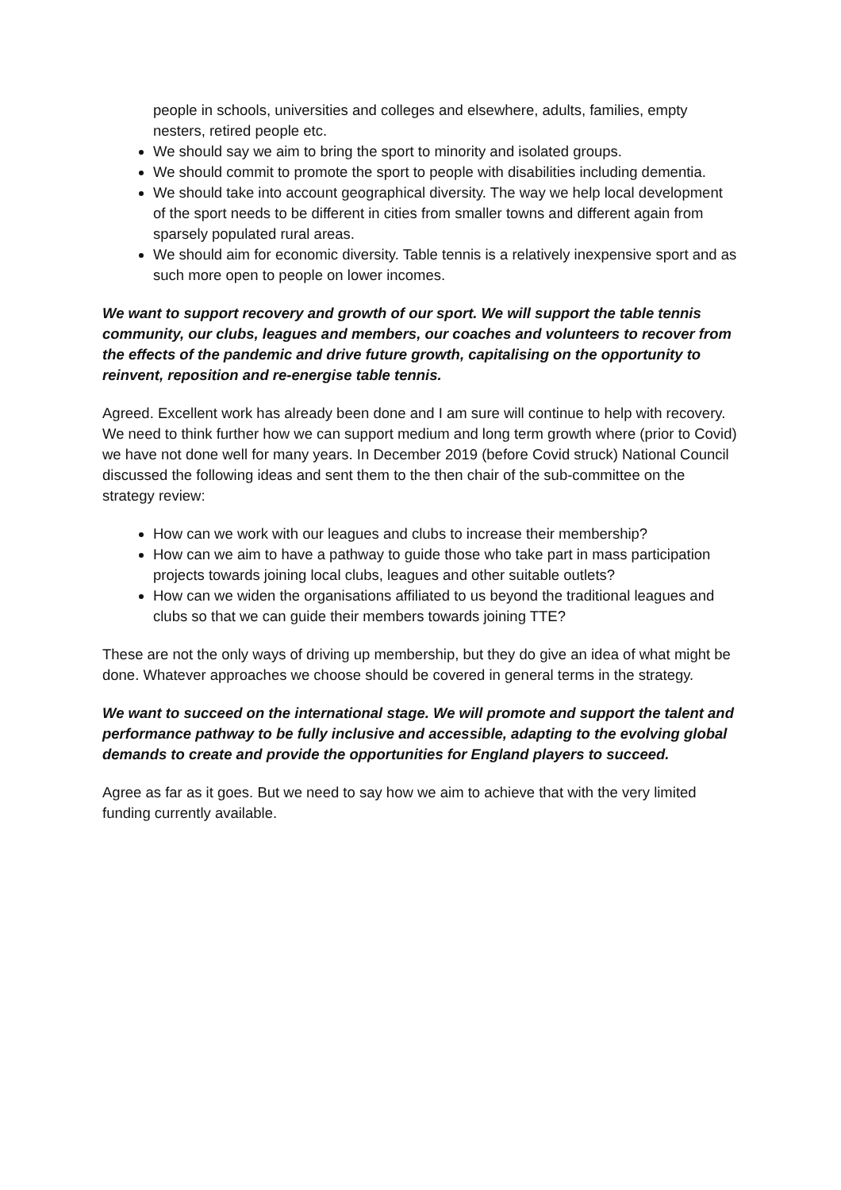people in schools, universities and colleges and elsewhere, adults, families, empty nesters, retired people etc.
We should say we aim to bring the sport to minority and isolated groups.
We should commit to promote the sport to people with disabilities including dementia.
We should take into account geographical diversity. The way we help local development of the sport needs to be different in cities from smaller towns and different again from sparsely populated rural areas.
We should aim for economic diversity. Table tennis is a relatively inexpensive sport and as such more open to people on lower incomes.
We want to support recovery and growth of our sport. We will support the table tennis community, our clubs, leagues and members, our coaches and volunteers to recover from the effects of the pandemic and drive future growth, capitalising on the opportunity to reinvent, reposition and re-energise table tennis.
Agreed. Excellent work has already been done and I am sure will continue to help with recovery. We need to think further how we can support medium and long term growth where (prior to Covid) we have not done well for many years. In December 2019 (before Covid struck) National Council discussed the following ideas and sent them to the then chair of the sub-committee on the strategy review:
How can we work with our leagues and clubs to increase their membership?
How can we aim to have a pathway to guide those who take part in mass participation projects towards joining local clubs, leagues and other suitable outlets?
How can we widen the organisations affiliated to us beyond the traditional leagues and clubs so that we can guide their members towards joining TTE?
These are not the only ways of driving up membership, but they do give an idea of what might be done. Whatever approaches we choose should be covered in general terms in the strategy.
We want to succeed on the international stage. We will promote and support the talent and performance pathway to be fully inclusive and accessible, adapting to the evolving global demands to create and provide the opportunities for England players to succeed.
Agree as far as it goes. But we need to say how we aim to achieve that with the very limited funding currently available.